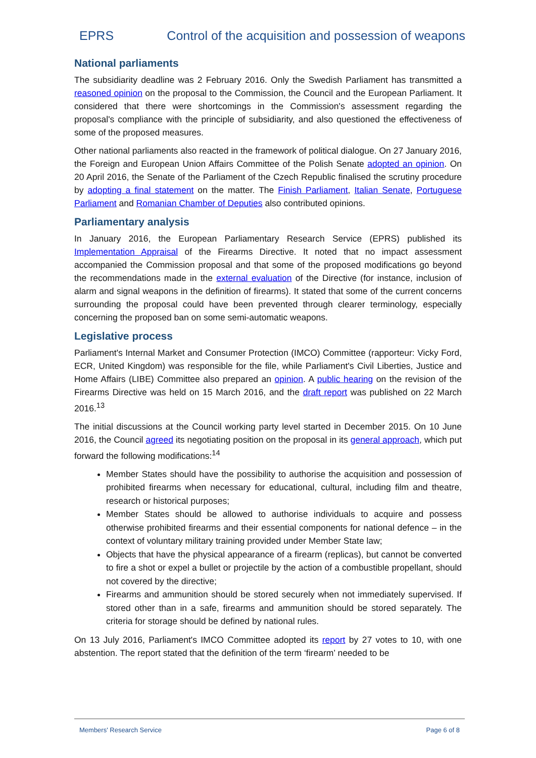EPRS Control of the acquisition and possession of weapons
National parliaments
The subsidiarity deadline was 2 February 2016. Only the Swedish Parliament has transmitted a reasoned opinion on the proposal to the Commission, the Council and the European Parliament. It considered that there were shortcomings in the Commission's assessment regarding the proposal's compliance with the principle of subsidiarity, and also questioned the effectiveness of some of the proposed measures.
Other national parliaments also reacted in the framework of political dialogue. On 27 January 2016, the Foreign and European Union Affairs Committee of the Polish Senate adopted an opinion. On 20 April 2016, the Senate of the Parliament of the Czech Republic finalised the scrutiny procedure by adopting a final statement on the matter. The Finish Parliament, Italian Senate, Portuguese Parliament and Romanian Chamber of Deputies also contributed opinions.
Parliamentary analysis
In January 2016, the European Parliamentary Research Service (EPRS) published its Implementation Appraisal of the Firearms Directive. It noted that no impact assessment accompanied the Commission proposal and that some of the proposed modifications go beyond the recommendations made in the external evaluation of the Directive (for instance, inclusion of alarm and signal weapons in the definition of firearms). It stated that some of the current concerns surrounding the proposal could have been prevented through clearer terminology, especially concerning the proposed ban on some semi-automatic weapons.
Legislative process
Parliament's Internal Market and Consumer Protection (IMCO) Committee (rapporteur: Vicky Ford, ECR, United Kingdom) was responsible for the file, while Parliament's Civil Liberties, Justice and Home Affairs (LIBE) Committee also prepared an opinion. A public hearing on the revision of the Firearms Directive was held on 15 March 2016, and the draft report was published on 22 March 2016.<sup>13</sup>
The initial discussions at the Council working party level started in December 2015. On 10 June 2016, the Council agreed its negotiating position on the proposal in its general approach, which put forward the following modifications:<sup>14</sup>
Member States should have the possibility to authorise the acquisition and possession of prohibited firearms when necessary for educational, cultural, including film and theatre, research or historical purposes;
Member States should be allowed to authorise individuals to acquire and possess otherwise prohibited firearms and their essential components for national defence – in the context of voluntary military training provided under Member State law;
Objects that have the physical appearance of a firearm (replicas), but cannot be converted to fire a shot or expel a bullet or projectile by the action of a combustible propellant, should not covered by the directive;
Firearms and ammunition should be stored securely when not immediately supervised. If stored other than in a safe, firearms and ammunition should be stored separately. The criteria for storage should be defined by national rules.
On 13 July 2016, Parliament's IMCO Committee adopted its report by 27 votes to 10, with one abstention. The report stated that the definition of the term ‘firearm’ needed to be
Members' Research Service Page 6 of 8